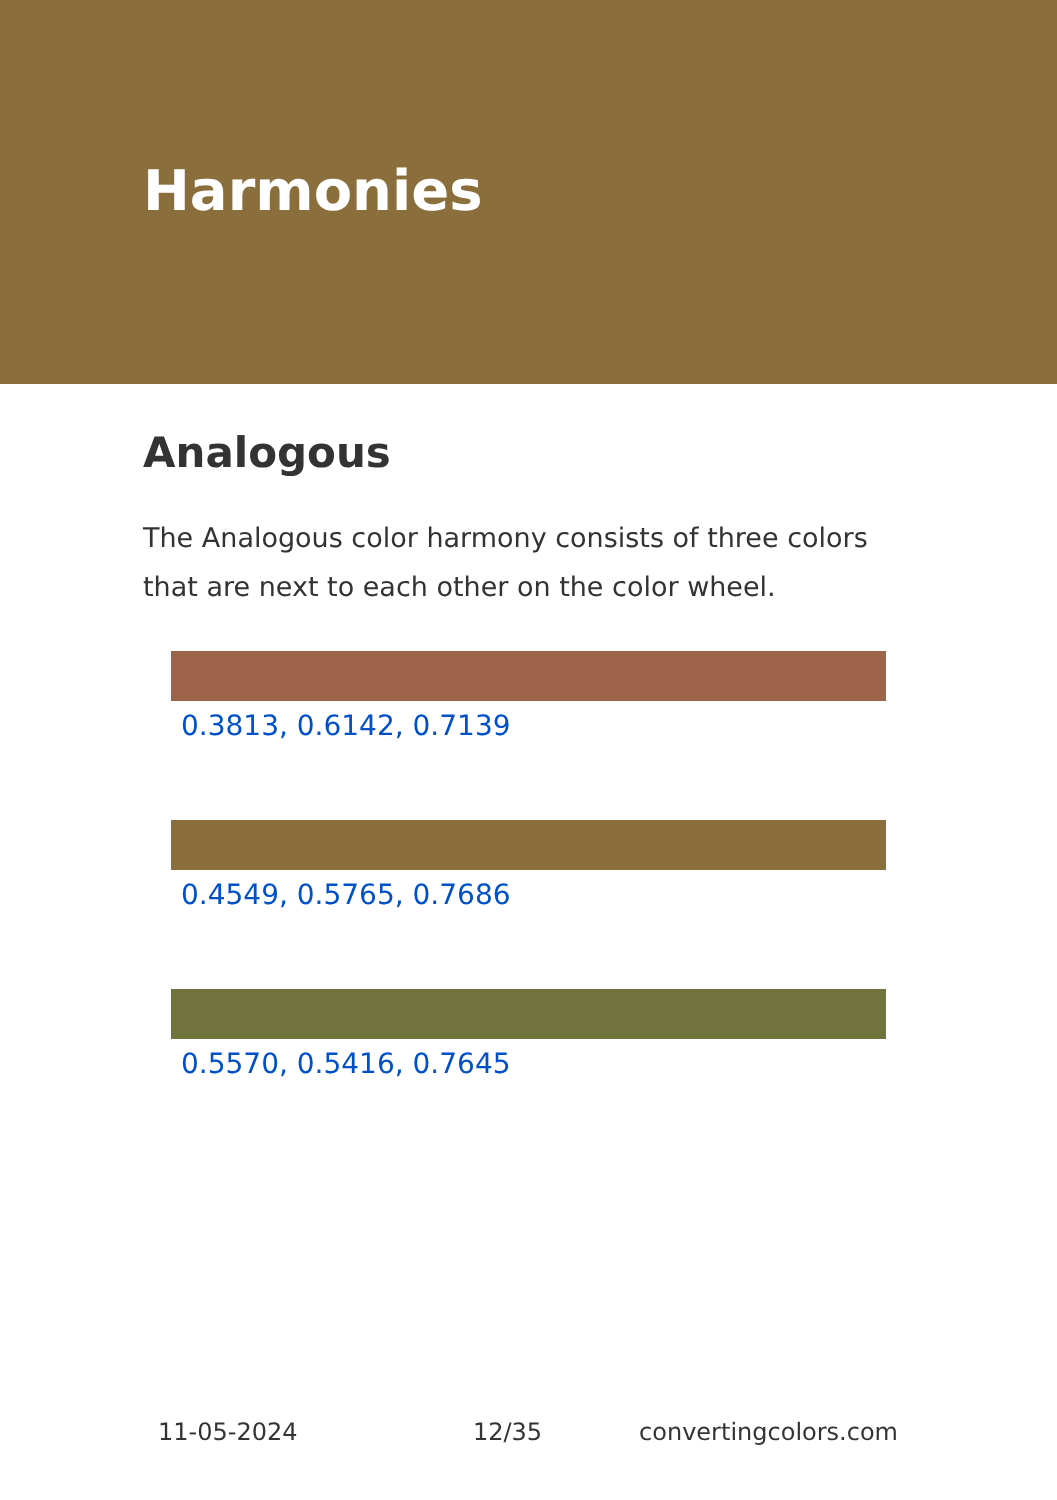Harmonies
Analogous
The Analogous color harmony consists of three colors that are next to each other on the color wheel.
0.3813, 0.6142, 0.7139
0.4549, 0.5765, 0.7686
0.5570, 0.5416, 0.7645
11-05-2024 12/35 convertingcolors.com